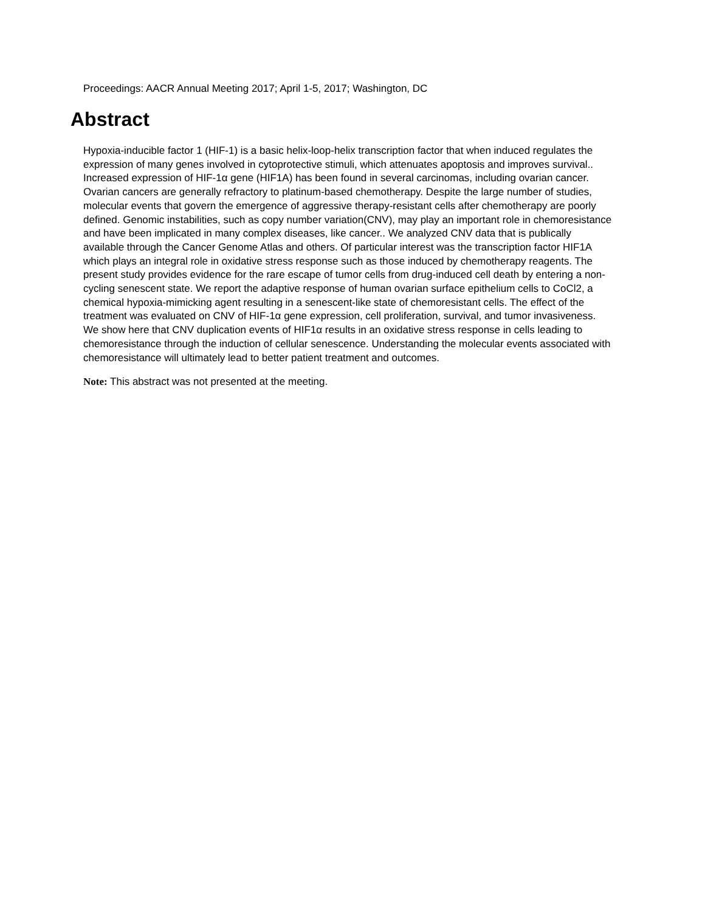Proceedings: AACR Annual Meeting 2017; April 1-5, 2017; Washington, DC
Abstract
Hypoxia-inducible factor 1 (HIF-1) is a basic helix-loop-helix transcription factor that when induced regulates the expression of many genes involved in cytoprotective stimuli, which attenuates apoptosis and improves survival.. Increased expression of HIF-1α gene (HIF1A) has been found in several carcinomas, including ovarian cancer. Ovarian cancers are generally refractory to platinum-based chemotherapy. Despite the large number of studies, molecular events that govern the emergence of aggressive therapy-resistant cells after chemotherapy are poorly defined. Genomic instabilities, such as copy number variation(CNV), may play an important role in chemoresistance and have been implicated in many complex diseases, like cancer.. We analyzed CNV data that is publically available through the Cancer Genome Atlas and others. Of particular interest was the transcription factor HIF1A which plays an integral role in oxidative stress response such as those induced by chemotherapy reagents. The present study provides evidence for the rare escape of tumor cells from drug-induced cell death by entering a non-cycling senescent state. We report the adaptive response of human ovarian surface epithelium cells to CoCl2, a chemical hypoxia-mimicking agent resulting in a senescent-like state of chemoresistant cells. The effect of the treatment was evaluated on CNV of HIF-1α gene expression, cell proliferation, survival, and tumor invasiveness. We show here that CNV duplication events of HIF1α results in an oxidative stress response in cells leading to chemoresistance through the induction of cellular senescence. Understanding the molecular events associated with chemoresistance will ultimately lead to better patient treatment and outcomes.
Note: This abstract was not presented at the meeting.